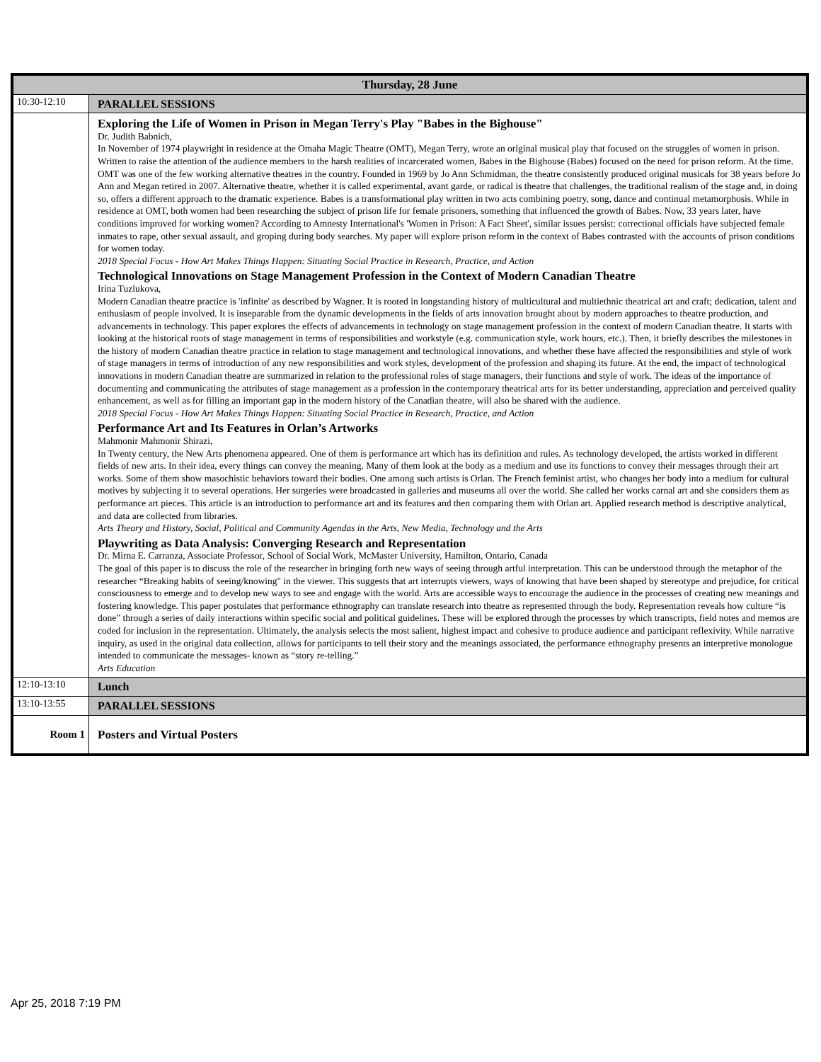| Thursday, 28 June | |
| --- | --- |
| 10:30-12:10 | PARALLEL SESSIONS |
| | Exploring the Life of Women in Prison in Megan Terry's Play "Babes in the Bighouse" Dr. Judith Babnich, In November of 1974 playwright in residence at the Omaha Magic Theatre (OMT), Megan Terry, wrote an original musical play that focused on the struggles of women in prison. Written to raise the attention of the audience members to the harsh realities of incarcerated women, Babes in the Bighouse (Babes) focused on the need for prison reform. At the time. OMT was one of the few working alternative theatres in the country. Founded in 1969 by Jo Ann Schmidman, the theatre consistently produced original musicals for 38 years before Jo Ann and Megan retired in 2007. Alternative theatre, whether it is called experimental, avant garde, or radical is theatre that challenges, the traditional realism of the stage and, in doing so, offers a different approach to the dramatic experience. Babes is a transformational play written in two acts combining poetry, song, dance and continual metamorphosis. While in residence at OMT, both women had been researching the subject of prison life for female prisoners, something that influenced the growth of Babes. Now, 33 years later, have conditions improved for working women? According to Amnesty International's 'Women in Prison: A Fact Sheet', similar issues persist: correctional officials have subjected female inmates to rape, other sexual assault, and groping during body searches. My paper will explore prison reform in the context of Babes contrasted with the accounts of prison conditions for women today. 2018 Special Focus - How Art Makes Things Happen: Situating Social Practice in Research, Practice, and Action Technological Innovations on Stage Management Profession in the Context of Modern Canadian Theatre Irina Tuzlukova, Modern Canadian theatre practice is 'infinite' as described by Wagner. It is rooted in longstanding history of multicultural and multiethnic theatrical art and craft; dedication, talent and enthusiasm of people involved. It is inseparable from the dynamic developments in the fields of arts innovation brought about by modern approaches to theatre production, and advancements in technology. This paper explores the effects of advancements in technology on stage management profession in the context of modern Canadian theatre. It starts with looking at the historical roots of stage management in terms of responsibilities and workstyle (e.g. communication style, work hours, etc.). Then, it briefly describes the milestones in the history of modern Canadian theatre practice in relation to stage management and technological innovations, and whether these have affected the responsibilities and style of work of stage managers in terms of introduction of any new responsibilities and work styles, development of the profession and shaping its future. At the end, the impact of technological innovations in modern Canadian theatre are summarized in relation to the professional roles of stage managers, their functions and style of work. The ideas of the importance of documenting and communicating the attributes of stage management as a profession in the contemporary theatrical arts for its better understanding, appreciation and perceived quality enhancement, as well as for filling an important gap in the modern history of the Canadian theatre, will also be shared with the audience. 2018 Special Focus - How Art Makes Things Happen: Situating Social Practice in Research, Practice, and Action Performance Art and Its Features in Orlan’s Artworks Mahmonir Mahmonir Shirazi, In Twenty century, the New Arts phenomena appeared. One of them is performance art which has its definition and rules. As technology developed, the artists worked in different fields of new arts. In their idea, every things can convey the meaning. Many of them look at the body as a medium and use its functions to convey their messages through their art works. Some of them show masochistic behaviors toward their bodies. One among such artists is Orlan. The French feminist artist, who changes her body into a medium for cultural motives by subjecting it to several operations. Her surgeries were broadcasted in galleries and museums all over the world. She called her works carnal art and she considers them as performance art pieces. This article is an introduction to performance art and its features and then comparing them with Orlan art. Applied research method is descriptive analytical, and data are collected from libraries. Arts Theory and History, Social, Political and Community Agendas in the Arts, New Media, Technology and the Arts Playwriting as Data Analysis: Converging Research and Representation Dr. Mirna E. Carranza, Associate Professor, School of Social Work, McMaster University, Hamilton, Ontario, Canada The goal of this paper is to discuss the role of the researcher in bringing forth new ways of seeing through artful interpretation. This can be understood through the metaphor of the researcher “Breaking habits of seeing/knowing" in the viewer. This suggests that art interrupts viewers, ways of knowing that have been shaped by stereotype and prejudice, for critical consciousness to emerge and to develop new ways to see and engage with the world. Arts are accessible ways to encourage the audience in the processes of creating new meanings and fostering knowledge. This paper postulates that performance ethnography can translate research into theatre as represented through the body. Representation reveals how culture “is done” through a series of daily interactions within specific social and political guidelines. These will be explored through the processes by which transcripts, field notes and memos are coded for inclusion in the representation. Ultimately, the analysis selects the most salient, highest impact and cohesive to produce audience and participant reflexivity. While narrative inquiry, as used in the original data collection, allows for participants to tell their story and the meanings associated, the performance ethnography presents an interpretive monologue intended to communicate the messages- known as “story re-telling.” Arts Education |
| 12:10-13:10 | Lunch |
| 13:10-13:55 | PARALLEL SESSIONS |
| Room 1 | Posters and Virtual Posters |
Apr 25, 2018 7:19 PM